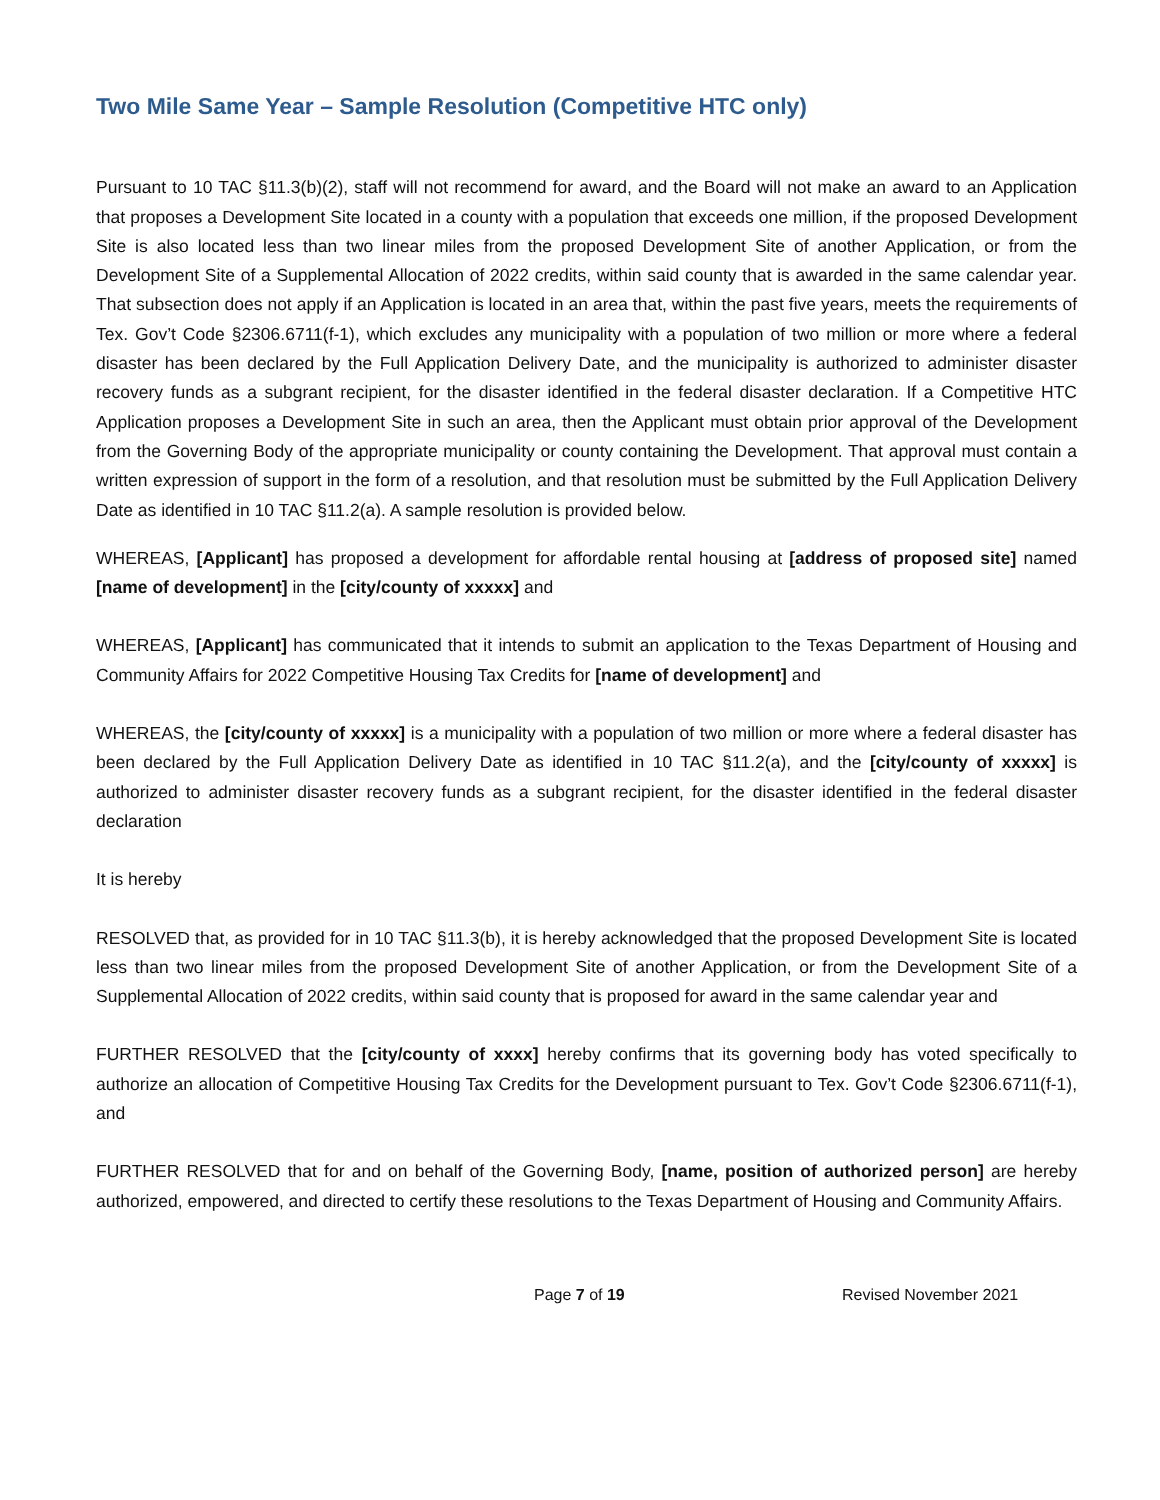Two Mile Same Year – Sample Resolution (Competitive HTC only)
Pursuant to 10 TAC §11.3(b)(2), staff will not recommend for award, and the Board will not make an award to an Application that proposes a Development Site located in a county with a population that exceeds one million, if the proposed Development Site is also located less than two linear miles from the proposed Development Site of another Application, or from the Development Site of a Supplemental Allocation of 2022 credits, within said county that is awarded in the same calendar year. That subsection does not apply if an Application is located in an area that, within the past five years, meets the requirements of Tex. Gov’t Code §2306.6711(f-1), which excludes any municipality with a population of two million or more where a federal disaster has been declared by the Full Application Delivery Date, and the municipality is authorized to administer disaster recovery funds as a subgrant recipient, for the disaster identified in the federal disaster declaration. If a Competitive HTC Application proposes a Development Site in such an area, then the Applicant must obtain prior approval of the Development from the Governing Body of the appropriate municipality or county containing the Development. That approval must contain a written expression of support in the form of a resolution, and that resolution must be submitted by the Full Application Delivery Date as identified in 10 TAC §11.2(a). A sample resolution is provided below.
WHEREAS, [Applicant] has proposed a development for affordable rental housing at [address of proposed site] named [name of development] in the [city/county of xxxxx] and
WHEREAS, [Applicant] has communicated that it intends to submit an application to the Texas Department of Housing and Community Affairs for 2022 Competitive Housing Tax Credits for [name of development] and
WHEREAS, the [city/county of xxxxx] is a municipality with a population of two million or more where a federal disaster has been declared by the Full Application Delivery Date as identified in 10 TAC §11.2(a), and the [city/county of xxxxx] is authorized to administer disaster recovery funds as a subgrant recipient, for the disaster identified in the federal disaster declaration
It is hereby
RESOLVED that, as provided for in 10 TAC §11.3(b), it is hereby acknowledged that the proposed Development Site is located less than two linear miles from the proposed Development Site of another Application, or from the Development Site of a Supplemental Allocation of 2022 credits, within said county that is proposed for award in the same calendar year and
FURTHER RESOLVED that the [city/county of xxxx] hereby confirms that its governing body has voted specifically to authorize an allocation of Competitive Housing Tax Credits for the Development pursuant to Tex. Gov’t Code §2306.6711(f-1), and
FURTHER RESOLVED that for and on behalf of the Governing Body, [name, position of authorized person] are hereby authorized, empowered, and directed to certify these resolutions to the Texas Department of Housing and Community Affairs.
Page 7 of 19 Revised November 2021